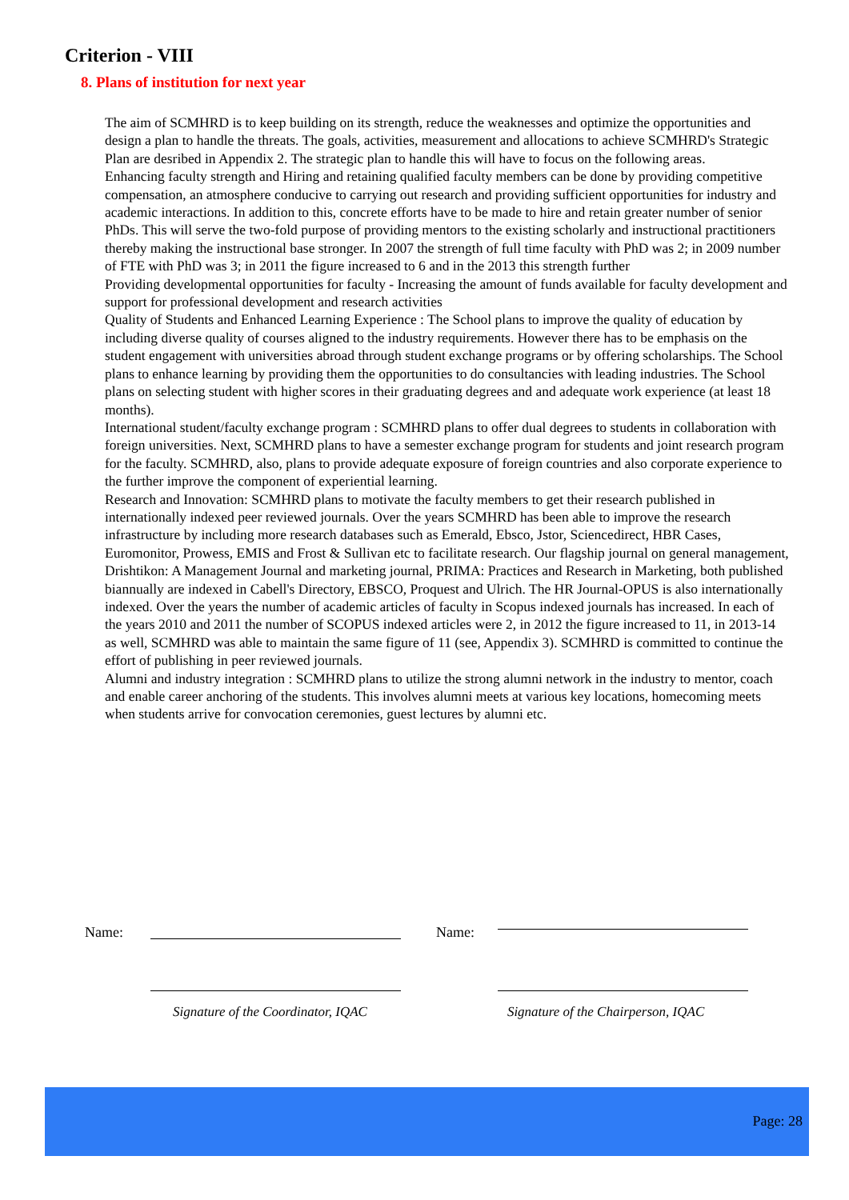Criterion - VIII
8. Plans of institution for next year
The aim of SCMHRD is to keep building on its strength, reduce the weaknesses and optimize the opportunities and design a plan to handle the threats. The goals, activities, measurement and allocations to achieve SCMHRD's Strategic Plan are desribed in Appendix 2. The strategic plan to handle this will have to focus on the following areas.
Enhancing faculty strength and Hiring and retaining qualified faculty members can be done by providing competitive compensation, an atmosphere conducive to carrying out research and providing sufficient opportunities for industry and academic interactions. In addition to this, concrete efforts have to be made to hire and retain greater number of senior PhDs. This will serve the two-fold purpose of providing mentors to the existing scholarly and instructional practitioners thereby making the instructional base stronger. In 2007 the strength of full time faculty with PhD was 2; in 2009 number of FTE with PhD was 3; in 2011 the figure increased to 6 and in the 2013 this strength further
Providing developmental opportunities for faculty - Increasing the amount of funds available for faculty development and support for professional development and research activities
Quality of Students and Enhanced Learning Experience : The School plans to improve the quality of education by including diverse quality of courses aligned to the industry requirements. However there has to be emphasis on the student engagement with universities abroad through student exchange programs or by offering scholarships. The School plans to enhance learning by providing them the opportunities to do consultancies with leading industries. The School plans on selecting student with higher scores in their graduating degrees and and adequate work experience (at least 18 months).
International student/faculty exchange program : SCMHRD plans to offer dual degrees to students in collaboration with foreign universities. Next, SCMHRD plans to have a semester exchange program for students and joint research program for the faculty. SCMHRD, also, plans to provide adequate exposure of foreign countries and also corporate experience to the further improve the component of experiential learning.
Research and Innovation: SCMHRD plans to motivate the faculty members to get their research published in internationally indexed peer reviewed journals. Over the years SCMHRD has been able to improve the research infrastructure by including more research databases such as Emerald, Ebsco, Jstor, Sciencedirect, HBR Cases, Euromonitor, Prowess, EMIS and Frost & Sullivan etc to facilitate research. Our flagship journal on general management, Drishtikon: A Management Journal and marketing journal, PRIMA: Practices and Research in Marketing, both published biannually are indexed in Cabell's Directory, EBSCO, Proquest and Ulrich. The HR Journal-OPUS is also internationally indexed. Over the years the number of academic articles of faculty in Scopus indexed journals has increased. In each of the years 2010 and 2011 the number of SCOPUS indexed articles were 2, in 2012 the figure increased to 11, in 2013-14 as well, SCMHRD was able to maintain the same figure of 11 (see, Appendix 3). SCMHRD is committed to continue the effort of publishing in peer reviewed journals.
Alumni and industry integration : SCMHRD plans to utilize the strong alumni network in the industry to mentor, coach and enable career anchoring of the students. This involves alumni meets at various key locations, homecoming meets when students arrive for convocation ceremonies, guest lectures by alumni etc.
Name: Name:
Signature of the Coordinator, IQAC Signature of the Chairperson, IQAC
Page: 28